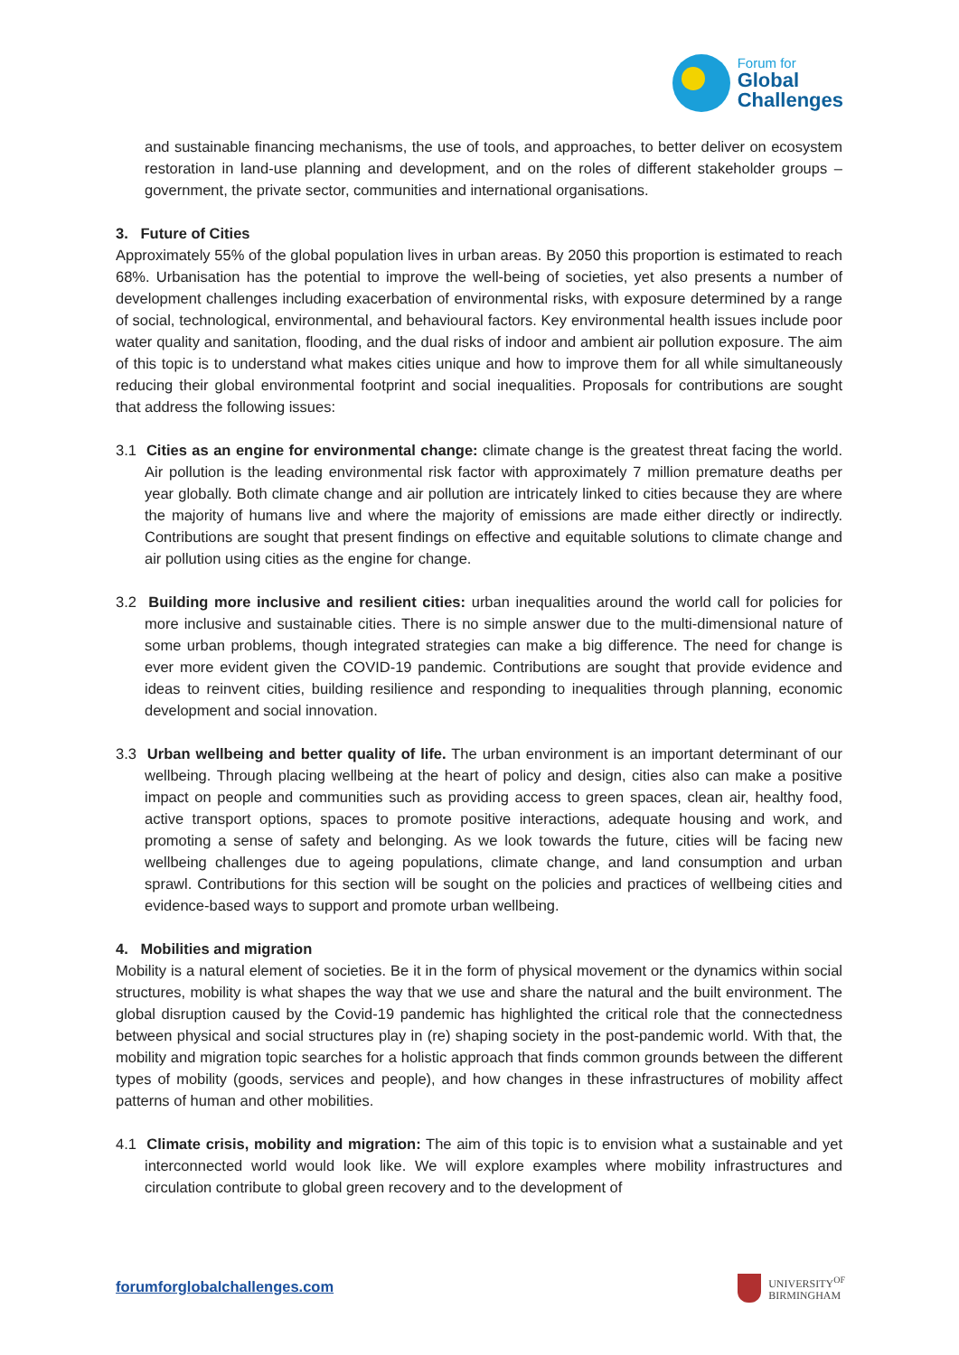Forum for
Global
Challenges
and sustainable financing mechanisms, the use of tools, and approaches, to better deliver on ecosystem restoration in land-use planning and development, and on the roles of different stakeholder groups – government, the private sector, communities and international organisations.
3. Future of Cities
Approximately 55% of the global population lives in urban areas. By 2050 this proportion is estimated to reach 68%. Urbanisation has the potential to improve the well-being of societies, yet also presents a number of development challenges including exacerbation of environmental risks, with exposure determined by a range of social, technological, environmental, and behavioural factors. Key environmental health issues include poor water quality and sanitation, flooding, and the dual risks of indoor and ambient air pollution exposure. The aim of this topic is to understand what makes cities unique and how to improve them for all while simultaneously reducing their global environmental footprint and social inequalities. Proposals for contributions are sought that address the following issues:
3.1 Cities as an engine for environmental change: climate change is the greatest threat facing the world. Air pollution is the leading environmental risk factor with approximately 7 million premature deaths per year globally. Both climate change and air pollution are intricately linked to cities because they are where the majority of humans live and where the majority of emissions are made either directly or indirectly. Contributions are sought that present findings on effective and equitable solutions to climate change and air pollution using cities as the engine for change.
3.2 Building more inclusive and resilient cities: urban inequalities around the world call for policies for more inclusive and sustainable cities. There is no simple answer due to the multi-dimensional nature of some urban problems, though integrated strategies can make a big difference. The need for change is ever more evident given the COVID-19 pandemic. Contributions are sought that provide evidence and ideas to reinvent cities, building resilience and responding to inequalities through planning, economic development and social innovation.
3.3 Urban wellbeing and better quality of life. The urban environment is an important determinant of our wellbeing. Through placing wellbeing at the heart of policy and design, cities also can make a positive impact on people and communities such as providing access to green spaces, clean air, healthy food, active transport options, spaces to promote positive interactions, adequate housing and work, and promoting a sense of safety and belonging. As we look towards the future, cities will be facing new wellbeing challenges due to ageing populations, climate change, and land consumption and urban sprawl. Contributions for this section will be sought on the policies and practices of wellbeing cities and evidence-based ways to support and promote urban wellbeing.
4. Mobilities and migration
Mobility is a natural element of societies. Be it in the form of physical movement or the dynamics within social structures, mobility is what shapes the way that we use and share the natural and the built environment. The global disruption caused by the Covid-19 pandemic has highlighted the critical role that the connectedness between physical and social structures play in (re) shaping society in the post-pandemic world. With that, the mobility and migration topic searches for a holistic approach that finds common grounds between the different types of mobility (goods, services and people), and how changes in these infrastructures of mobility affect patterns of human and other mobilities.
4.1 Climate crisis, mobility and migration: The aim of this topic is to envision what a sustainable and yet interconnected world would look like. We will explore examples where mobility infrastructures and circulation contribute to global green recovery and to the development of
forumforglobalchallenges.com
UNIVERSITY<sup>OF</sup>
BIRMINGHAM